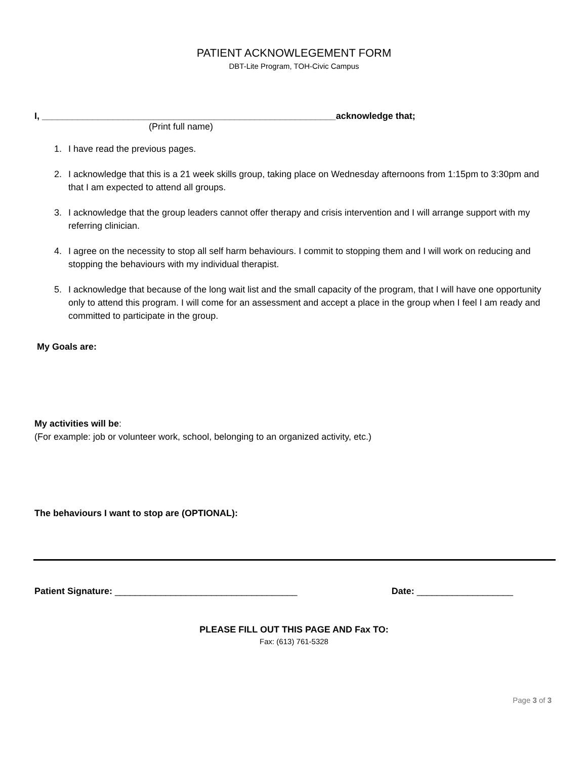PATIENT ACKNOWLEGEMENT FORM
DBT-Lite Program, TOH-Civic Campus
I, __________________________________________________________acknowledge that;
(Print full name)
1. I have read the previous pages.
2. I acknowledge that this is a 21 week skills group, taking place on Wednesday afternoons from 1:15pm to 3:30pm and that I am expected to attend all groups.
3. I acknowledge that the group leaders cannot offer therapy and crisis intervention and I will arrange support with my referring clinician.
4. I agree on the necessity to stop all self harm behaviours. I commit to stopping them and I will work on reducing and stopping the behaviours with my individual therapist.
5. I acknowledge that because of the long wait list and the small capacity of the program, that I will have one opportunity only to attend this program. I will come for an assessment and accept a place in the group when I feel I am ready and committed to participate in the group.
My Goals are:
My activities will be:
(For example: job or volunteer work, school, belonging to an organized activity, etc.)
The behaviours I want to stop are (OPTIONAL):
Patient Signature: ____________________________________ Date: ___________________
PLEASE FILL OUT THIS PAGE AND Fax TO:
Fax: (613) 761-5328
Page 3 of 3